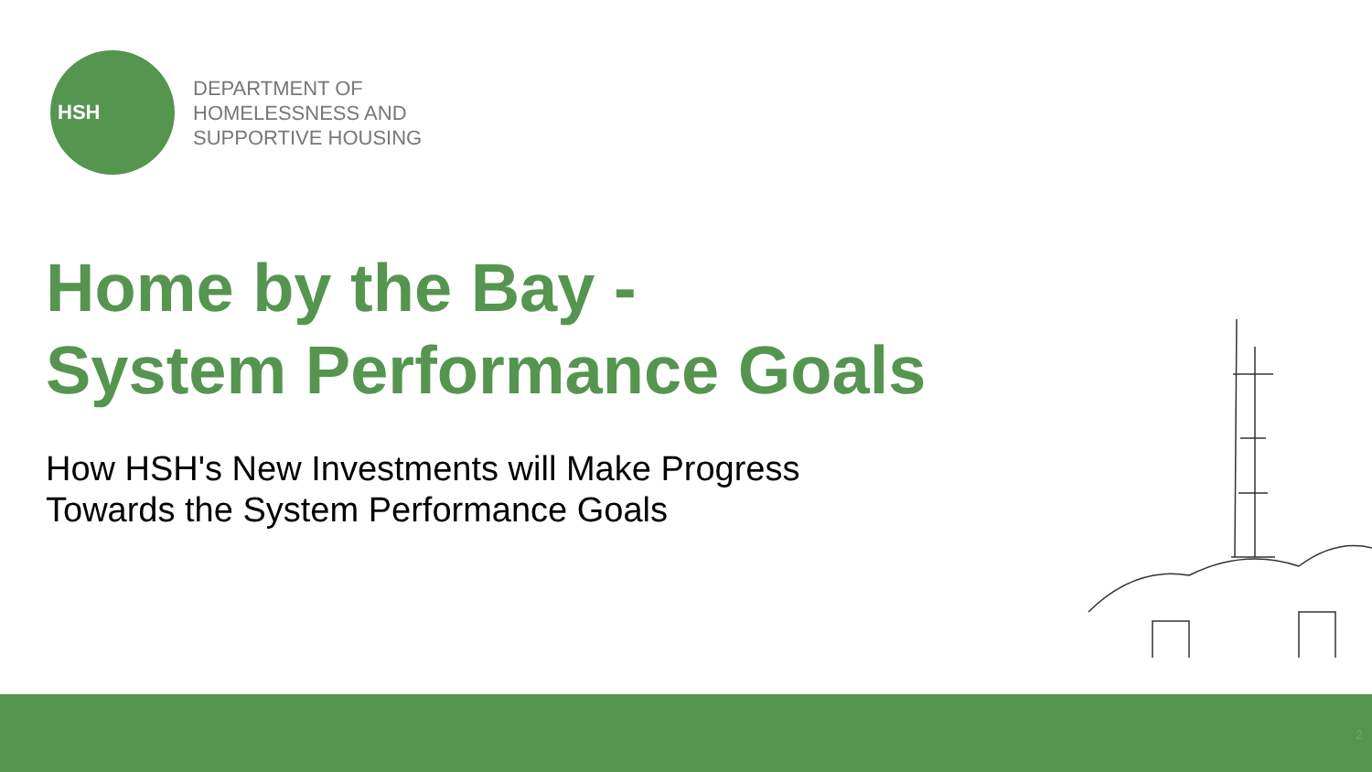HSH
DEPARTMENT OF
HOMELESSNESS AND
SUPPORTIVE HOUSING
Home by the Bay -
System Performance Goals
How HSH's New Investments will Make Progress
Towards the System Performance Goals
2